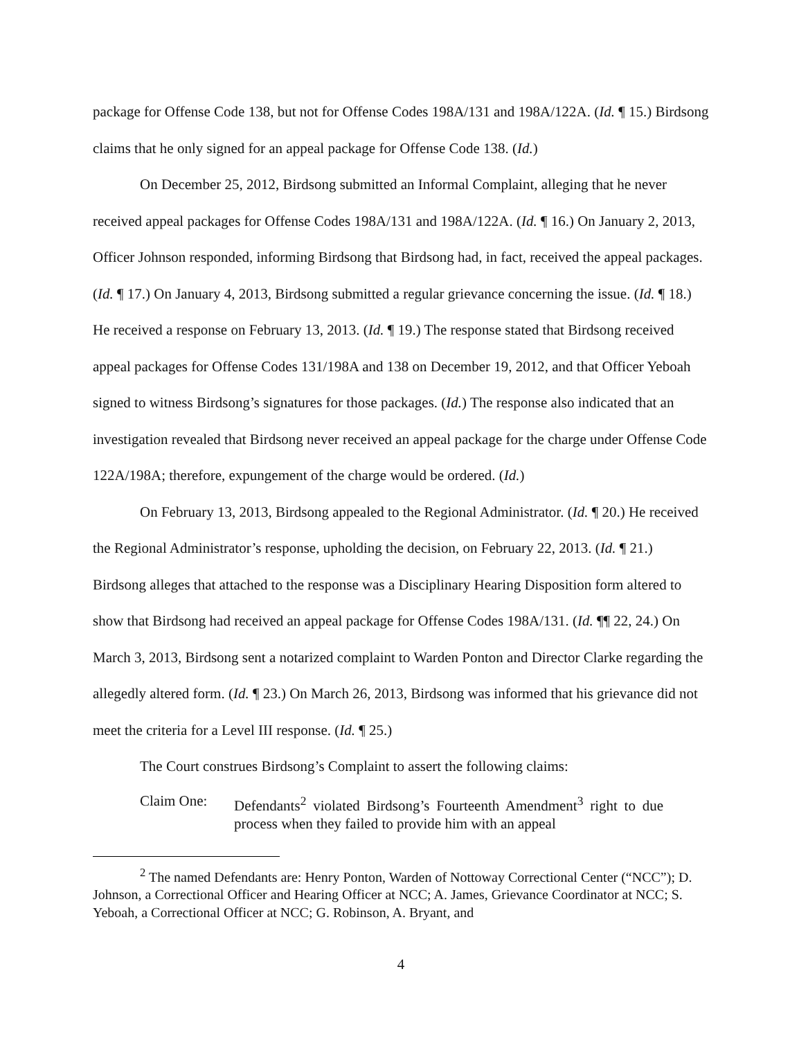package for Offense Code 138, but not for Offense Codes 198A/131 and 198A/122A. (Id. ¶ 15.) Birdsong claims that he only signed for an appeal package for Offense Code 138. (Id.)
On December 25, 2012, Birdsong submitted an Informal Complaint, alleging that he never received appeal packages for Offense Codes 198A/131 and 198A/122A. (Id. ¶ 16.) On January 2, 2013, Officer Johnson responded, informing Birdsong that Birdsong had, in fact, received the appeal packages. (Id. ¶ 17.) On January 4, 2013, Birdsong submitted a regular grievance concerning the issue. (Id. ¶ 18.) He received a response on February 13, 2013. (Id. ¶ 19.) The response stated that Birdsong received appeal packages for Offense Codes 131/198A and 138 on December 19, 2012, and that Officer Yeboah signed to witness Birdsong’s signatures for those packages. (Id.) The response also indicated that an investigation revealed that Birdsong never received an appeal package for the charge under Offense Code 122A/198A; therefore, expungement of the charge would be ordered. (Id.)
On February 13, 2013, Birdsong appealed to the Regional Administrator. (Id. ¶ 20.) He received the Regional Administrator’s response, upholding the decision, on February 22, 2013. (Id. ¶ 21.) Birdsong alleges that attached to the response was a Disciplinary Hearing Disposition form altered to show that Birdsong had received an appeal package for Offense Codes 198A/131. (Id. ¶¶ 22, 24.) On March 3, 2013, Birdsong sent a notarized complaint to Warden Ponton and Director Clarke regarding the allegedly altered form. (Id. ¶ 23.) On March 26, 2013, Birdsong was informed that his grievance did not meet the criteria for a Level III response. (Id. ¶ 25.)
The Court construes Birdsong’s Complaint to assert the following claims:
Claim One: Defendants<sup>2</sup> violated Birdsong’s Fourteenth Amendment<sup>3</sup> right to due process when they failed to provide him with an appeal
<sup>2</sup> The named Defendants are: Henry Ponton, Warden of Nottoway Correctional Center (“NCC”); D. Johnson, a Correctional Officer and Hearing Officer at NCC; A. James, Grievance Coordinator at NCC; S. Yeboah, a Correctional Officer at NCC; G. Robinson, A. Bryant, and
4